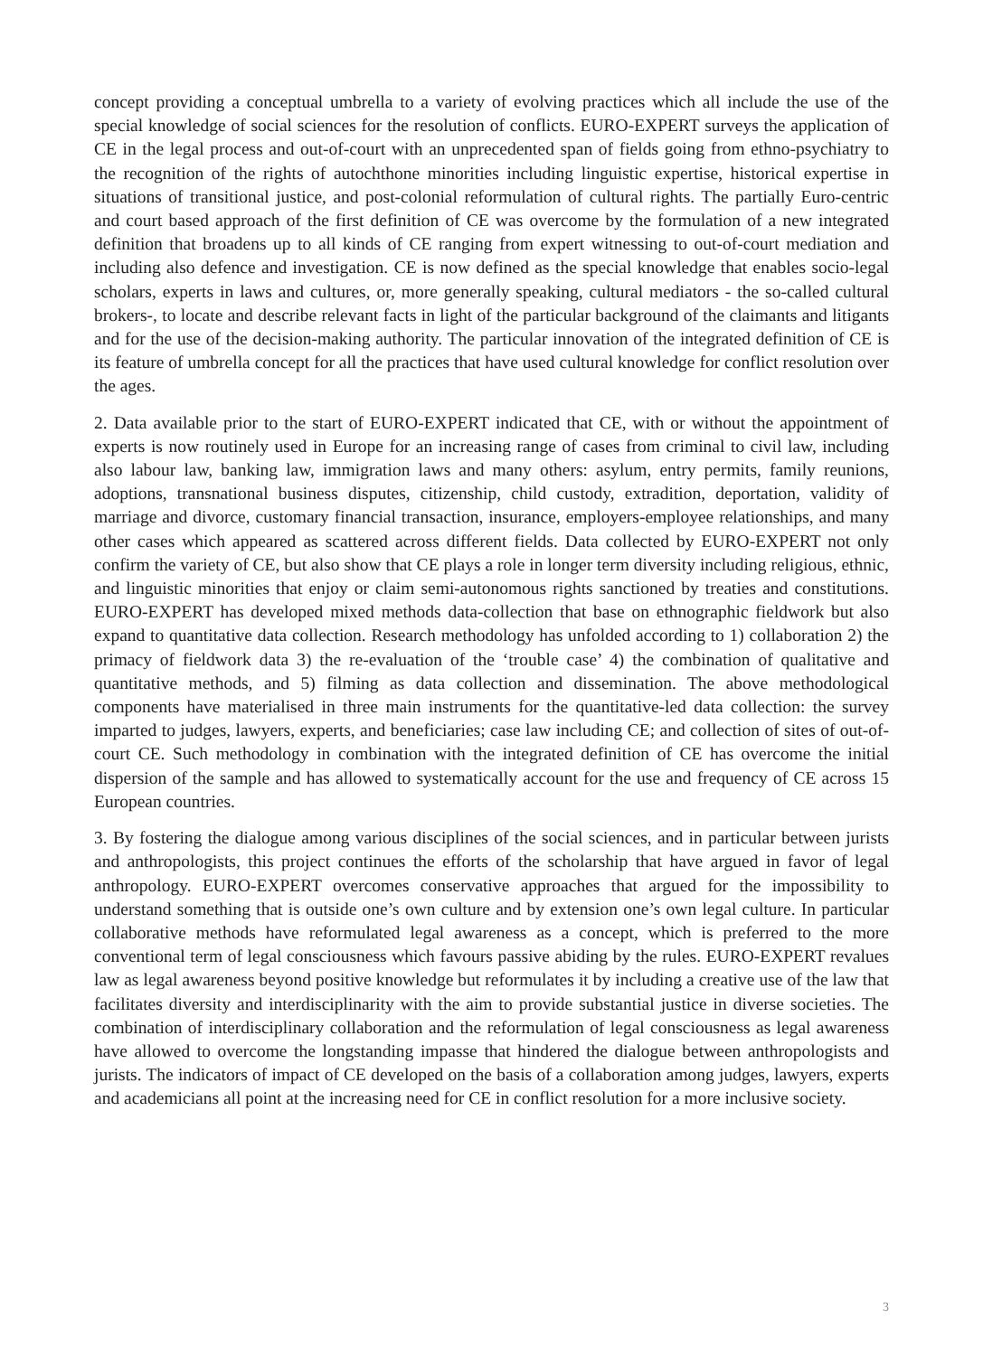concept providing a conceptual umbrella to a variety of evolving practices which all include the use of the special knowledge of social sciences for the resolution of conflicts. EURO-EXPERT surveys the application of CE in the legal process and out-of-court with an unprecedented span of fields going from ethno-psychiatry to the recognition of the rights of autochthone minorities including linguistic expertise, historical expertise in situations of transitional justice, and post-colonial reformulation of cultural rights. The partially Euro-centric and court based approach of the first definition of CE was overcome by the formulation of a new integrated definition that broadens up to all kinds of CE ranging from expert witnessing to out-of-court mediation and including also defence and investigation. CE is now defined as the special knowledge that enables socio-legal scholars, experts in laws and cultures, or, more generally speaking, cultural mediators - the so-called cultural brokers-, to locate and describe relevant facts in light of the particular background of the claimants and litigants and for the use of the decision-making authority. The particular innovation of the integrated definition of CE is its feature of umbrella concept for all the practices that have used cultural knowledge for conflict resolution over the ages.
2. Data available prior to the start of EURO-EXPERT indicated that CE, with or without the appointment of experts is now routinely used in Europe for an increasing range of cases from criminal to civil law, including also labour law, banking law, immigration laws and many others: asylum, entry permits, family reunions, adoptions, transnational business disputes, citizenship, child custody, extradition, deportation, validity of marriage and divorce, customary financial transaction, insurance, employers-employee relationships, and many other cases which appeared as scattered across different fields. Data collected by EURO-EXPERT not only confirm the variety of CE, but also show that CE plays a role in longer term diversity including religious, ethnic, and linguistic minorities that enjoy or claim semi-autonomous rights sanctioned by treaties and constitutions. EURO-EXPERT has developed mixed methods data-collection that base on ethnographic fieldwork but also expand to quantitative data collection. Research methodology has unfolded according to 1) collaboration 2) the primacy of fieldwork data 3) the re-evaluation of the ‘trouble case’ 4) the combination of qualitative and quantitative methods, and 5) filming as data collection and dissemination. The above methodological components have materialised in three main instruments for the quantitative-led data collection: the survey imparted to judges, lawyers, experts, and beneficiaries; case law including CE; and collection of sites of out-of-court CE. Such methodology in combination with the integrated definition of CE has overcome the initial dispersion of the sample and has allowed to systematically account for the use and frequency of CE across 15 European countries.
3. By fostering the dialogue among various disciplines of the social sciences, and in particular between jurists and anthropologists, this project continues the efforts of the scholarship that have argued in favor of legal anthropology. EURO-EXPERT overcomes conservative approaches that argued for the impossibility to understand something that is outside one’s own culture and by extension one’s own legal culture. In particular collaborative methods have reformulated legal awareness as a concept, which is preferred to the more conventional term of legal consciousness which favours passive abiding by the rules. EURO-EXPERT revalues law as legal awareness beyond positive knowledge but reformulates it by including a creative use of the law that facilitates diversity and interdisciplinarity with the aim to provide substantial justice in diverse societies. The combination of interdisciplinary collaboration and the reformulation of legal consciousness as legal awareness have allowed to overcome the longstanding impasse that hindered the dialogue between anthropologists and jurists. The indicators of impact of CE developed on the basis of a collaboration among judges, lawyers, experts and academicians all point at the increasing need for CE in conflict resolution for a more inclusive society.
3